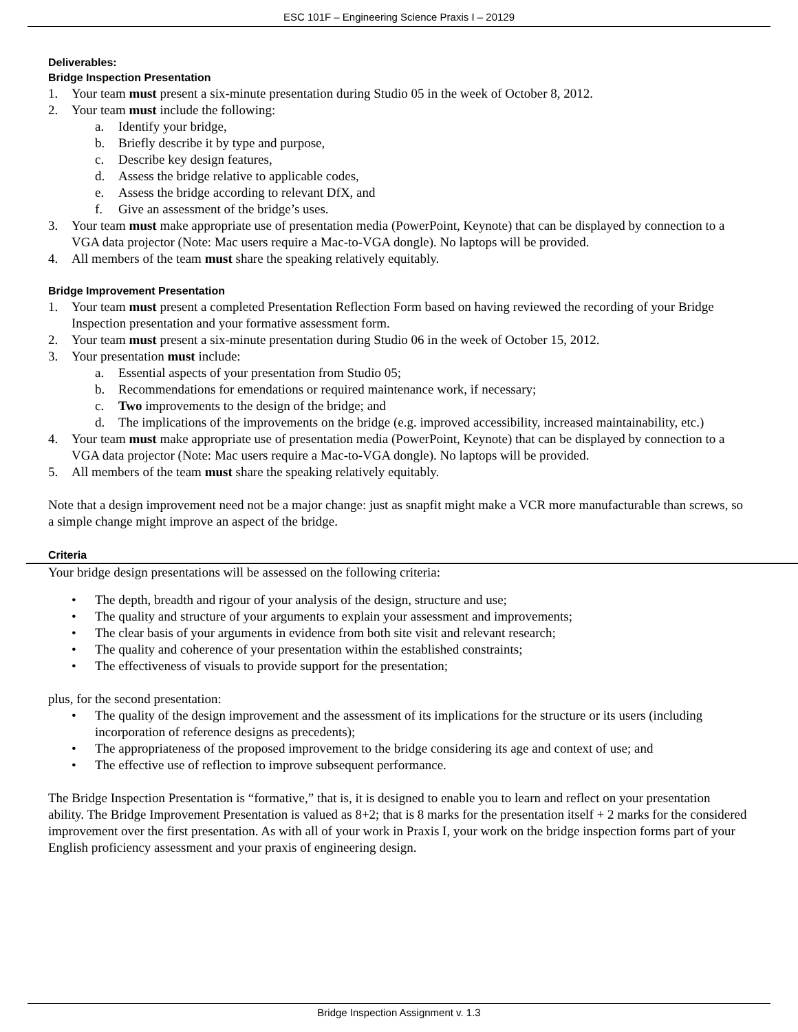ESC 101F – Engineering Science Praxis I – 20129
Deliverables:
Bridge Inspection Presentation
1. Your team must present a six-minute presentation during Studio 05 in the week of October 8, 2012.
2. Your team must include the following:
a. Identify your bridge,
b. Briefly describe it by type and purpose,
c. Describe key design features,
d. Assess the bridge relative to applicable codes,
e. Assess the bridge according to relevant DfX, and
f. Give an assessment of the bridge’s uses.
3. Your team must make appropriate use of presentation media (PowerPoint, Keynote) that can be displayed by connection to a VGA data projector (Note: Mac users require a Mac-to-VGA dongle). No laptops will be provided.
4. All members of the team must share the speaking relatively equitably.
Bridge Improvement Presentation
1. Your team must present a completed Presentation Reflection Form based on having reviewed the recording of your Bridge Inspection presentation and your formative assessment form.
2. Your team must present a six-minute presentation during Studio 06 in the week of October 15, 2012.
3. Your presentation must include:
a. Essential aspects of your presentation from Studio 05;
b. Recommendations for emendations or required maintenance work, if necessary;
c. Two improvements to the design of the bridge; and
d. The implications of the improvements on the bridge (e.g. improved accessibility, increased maintainability, etc.)
4. Your team must make appropriate use of presentation media (PowerPoint, Keynote) that can be displayed by connection to a VGA data projector (Note: Mac users require a Mac-to-VGA dongle). No laptops will be provided.
5. All members of the team must share the speaking relatively equitably.
Note that a design improvement need not be a major change: just as snapfit might make a VCR more manufacturable than screws, so a simple change might improve an aspect of the bridge.
Criteria
Your bridge design presentations will be assessed on the following criteria:
• The depth, breadth and rigour of your analysis of the design, structure and use;
• The quality and structure of your arguments to explain your assessment and improvements;
• The clear basis of your arguments in evidence from both site visit and relevant research;
• The quality and coherence of your presentation within the established constraints;
• The effectiveness of visuals to provide support for the presentation;
plus, for the second presentation:
• The quality of the design improvement and the assessment of its implications for the structure or its users (including incorporation of reference designs as precedents);
• The appropriateness of the proposed improvement to the bridge considering its age and context of use; and
• The effective use of reflection to improve subsequent performance.
The Bridge Inspection Presentation is “formative,” that is, it is designed to enable you to learn and reflect on your presentation ability. The Bridge Improvement Presentation is valued as 8+2; that is 8 marks for the presentation itself + 2 marks for the considered improvement over the first presentation. As with all of your work in Praxis I, your work on the bridge inspection forms part of your English proficiency assessment and your praxis of engineering design.
Bridge Inspection Assignment v. 1.3